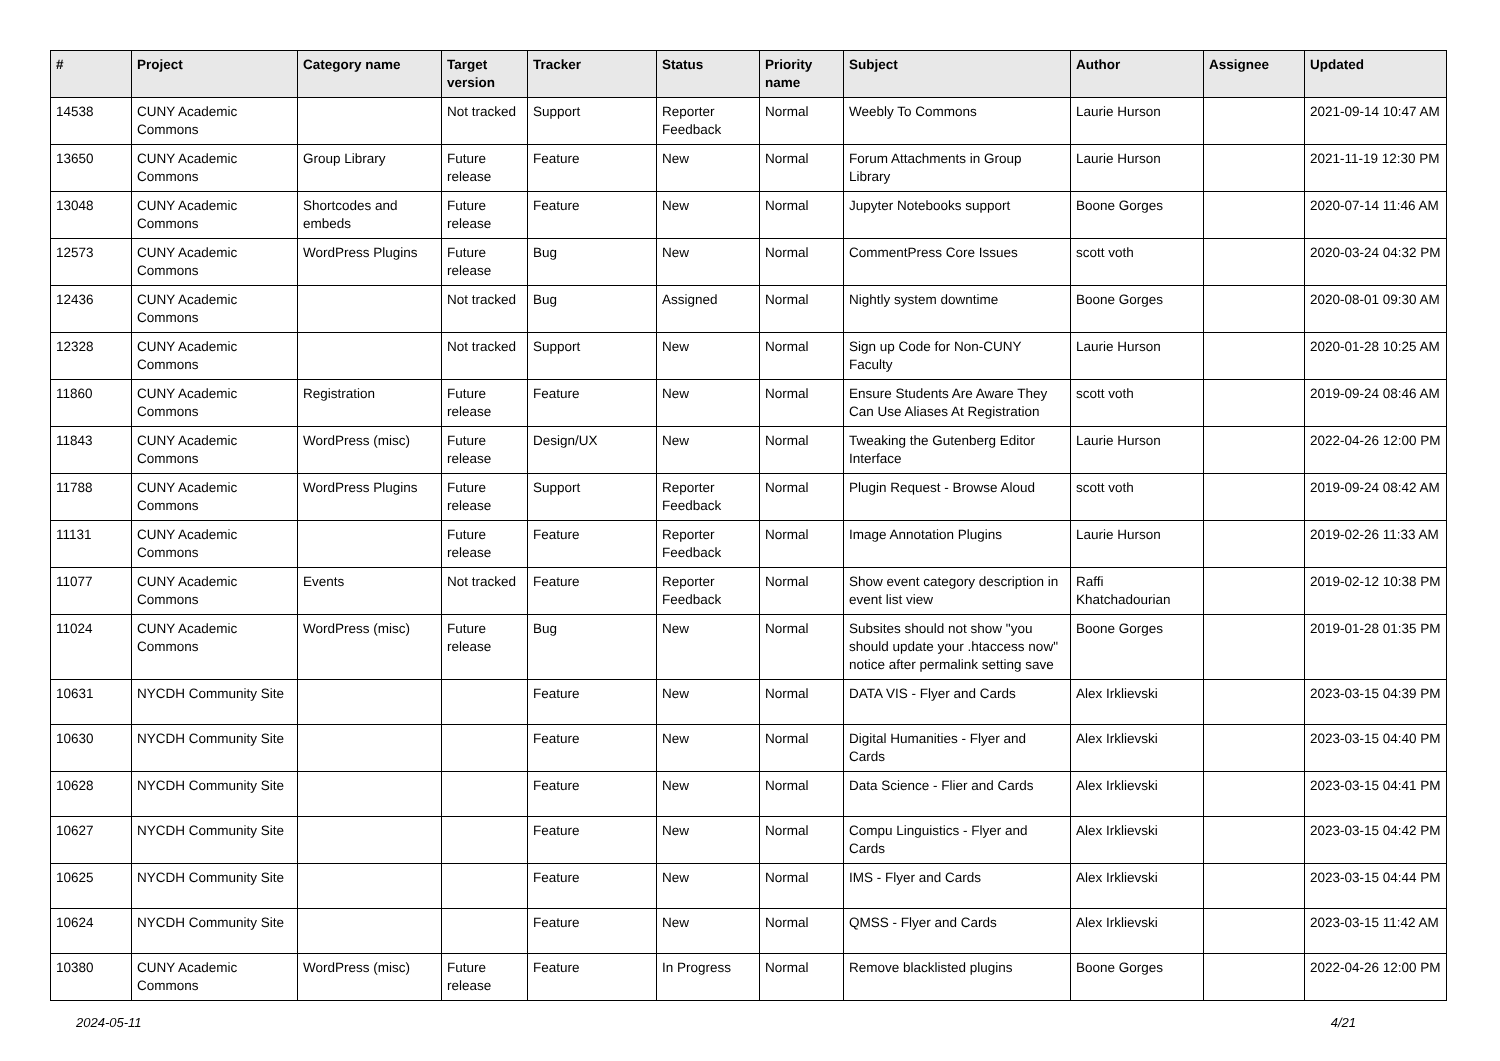| # | Project | Category name | Target version | Tracker | Status | Priority name | Subject | Author | Assignee | Updated |
| --- | --- | --- | --- | --- | --- | --- | --- | --- | --- | --- |
| 14538 | CUNY Academic Commons | | Not tracked | Support | Reporter Feedback | Normal | Weebly To Commons | Laurie Hurson | | 2021-09-14 10:47 AM |
| 13650 | CUNY Academic Commons | Group Library | Future release | Feature | New | Normal | Forum Attachments in Group Library | Laurie Hurson | | 2021-11-19 12:30 PM |
| 13048 | CUNY Academic Commons | Shortcodes and embeds | Future release | Feature | New | Normal | Jupyter Notebooks support | Boone Gorges | | 2020-07-14 11:46 AM |
| 12573 | CUNY Academic Commons | WordPress Plugins | Future release | Bug | New | Normal | CommentPress Core Issues | scott voth | | 2020-03-24 04:32 PM |
| 12436 | CUNY Academic Commons | | Not tracked | Bug | Assigned | Normal | Nightly system downtime | Boone Gorges | | 2020-08-01 09:30 AM |
| 12328 | CUNY Academic Commons | | Not tracked | Support | New | Normal | Sign up Code for Non-CUNY Faculty | Laurie Hurson | | 2020-01-28 10:25 AM |
| 11860 | CUNY Academic Commons | Registration | Future release | Feature | New | Normal | Ensure Students Are Aware They Can Use Aliases At Registration | scott voth | | 2019-09-24 08:46 AM |
| 11843 | CUNY Academic Commons | WordPress (misc) | Future release | Design/UX | New | Normal | Tweaking the Gutenberg Editor Interface | Laurie Hurson | | 2022-04-26 12:00 PM |
| 11788 | CUNY Academic Commons | WordPress Plugins | Future release | Support | Reporter Feedback | Normal | Plugin Request - Browse Aloud | scott voth | | 2019-09-24 08:42 AM |
| 11131 | CUNY Academic Commons | | Future release | Feature | Reporter Feedback | Normal | Image Annotation Plugins | Laurie Hurson | | 2019-02-26 11:33 AM |
| 11077 | CUNY Academic Commons | Events | Not tracked | Feature | Reporter Feedback | Normal | Show event category description in event list view | Raffi Khatchadourian | | 2019-02-12 10:38 PM |
| 11024 | CUNY Academic Commons | WordPress (misc) | Future release | Bug | New | Normal | Subsites should not show "you should update your .htaccess now" notice after permalink setting save | Boone Gorges | | 2019-01-28 01:35 PM |
| 10631 | NYCDH Community Site | | | Feature | New | Normal | DATA VIS - Flyer and Cards | Alex Irklievski | | 2023-03-15 04:39 PM |
| 10630 | NYCDH Community Site | | | Feature | New | Normal | Digital Humanities - Flyer and Cards | Alex Irklievski | | 2023-03-15 04:40 PM |
| 10628 | NYCDH Community Site | | | Feature | New | Normal | Data Science - Flier and Cards | Alex Irklievski | | 2023-03-15 04:41 PM |
| 10627 | NYCDH Community Site | | | Feature | New | Normal | Compu Linguistics - Flyer and Cards | Alex Irklievski | | 2023-03-15 04:42 PM |
| 10625 | NYCDH Community Site | | | Feature | New | Normal | IMS - Flyer and Cards | Alex Irklievski | | 2023-03-15 04:44 PM |
| 10624 | NYCDH Community Site | | | Feature | New | Normal | QMSS - Flyer and Cards | Alex Irklievski | | 2023-03-15 11:42 AM |
| 10380 | CUNY Academic Commons | WordPress (misc) | Future release | Feature | In Progress | Normal | Remove blacklisted plugins | Boone Gorges | | 2022-04-26 12:00 PM |
2024-05-11 4/21